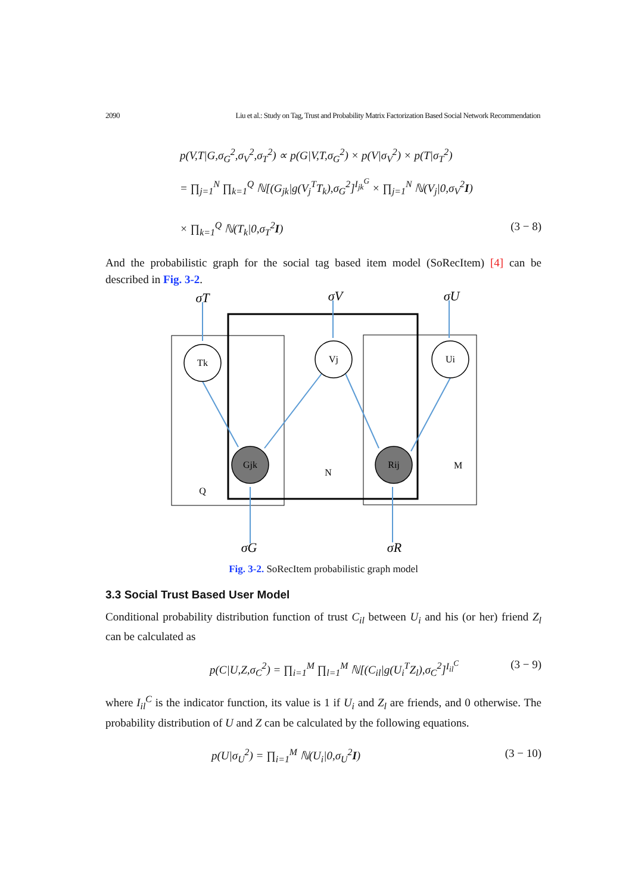2090 Liu et al.: Study on Tag, Trust and Probability Matrix Factorization Based Social Network Recommendation
p(V,T|G,σ<sub>G</sub><sup>2</sup>,σ<sub>V</sub><sup>2</sup>,σ<sub>T</sub><sup>2</sup>) ∝ p(G|V,T,σ<sub>G</sub><sup>2</sup>) × p(V|σ<sub>V</sub><sup>2</sup>) × p(T|σ<sub>T</sub><sup>2</sup>)
= ∏<sub>j=1</sub><sup>N</sup> ∏<sub>k=1</sub><sup>Q</sup> ℕ[(G<sub>jk</sub>|g(V<sub>j</sub><sup>T</sup>T<sub>k</sub>),σ<sub>G</sub><sup>2</sup>]<sup>I<sub>jk</sub><sup>G</sup></sup> × ∏<sub>j=1</sub><sup>N</sup> ℕ(V<sub>j</sub>|0,σ<sub>V</sub><sup>2</sup>I)
× ∏<sub>k=1</sub><sup>Q</sup> ℕ(T<sub>k</sub>|0,σ<sub>T</sub><sup>2</sup>I) (3 − 8)
And the probabilistic graph for the social tag based item model (SoRecItem) [4] can be described in Fig. 3-2.
Tk
Vj
Ui
Gjk
Rij
Q
N
M
σT
σV
σU
σG
σR
Fig. 3-2. SoRecItem probabilistic graph model
3.3 Social Trust Based User Model
Conditional probability distribution function of trust C<sub>il</sub> between U<sub>i</sub> and his (or her) friend Z<sub>l</sub> can be calculated as
p(C|U,Z,σ<sub>C</sub><sup>2</sup>) = ∏<sub>i=1</sub><sup>M</sup> ∏<sub>l=1</sub><sup>M</sup> ℕ[(C<sub>il</sub>|g(U<sub>i</sub><sup>T</sup>Z<sub>l</sub>),σ<sub>C</sub><sup>2</sup>]<sup>I<sub>il</sub><sup>C</sup></sup> (3 − 9)
where I<sub>il</sub><sup>C</sup> is the indicator function, its value is 1 if U<sub>i</sub> and Z<sub>l</sub> are friends, and 0 otherwise. The probability distribution of U and Z can be calculated by the following equations.
p(U|σ<sub>U</sub><sup>2</sup>) = ∏<sub>i=1</sub><sup>M</sup> ℕ(U<sub>i</sub>|0,σ<sub>U</sub><sup>2</sup>I) (3 − 10)